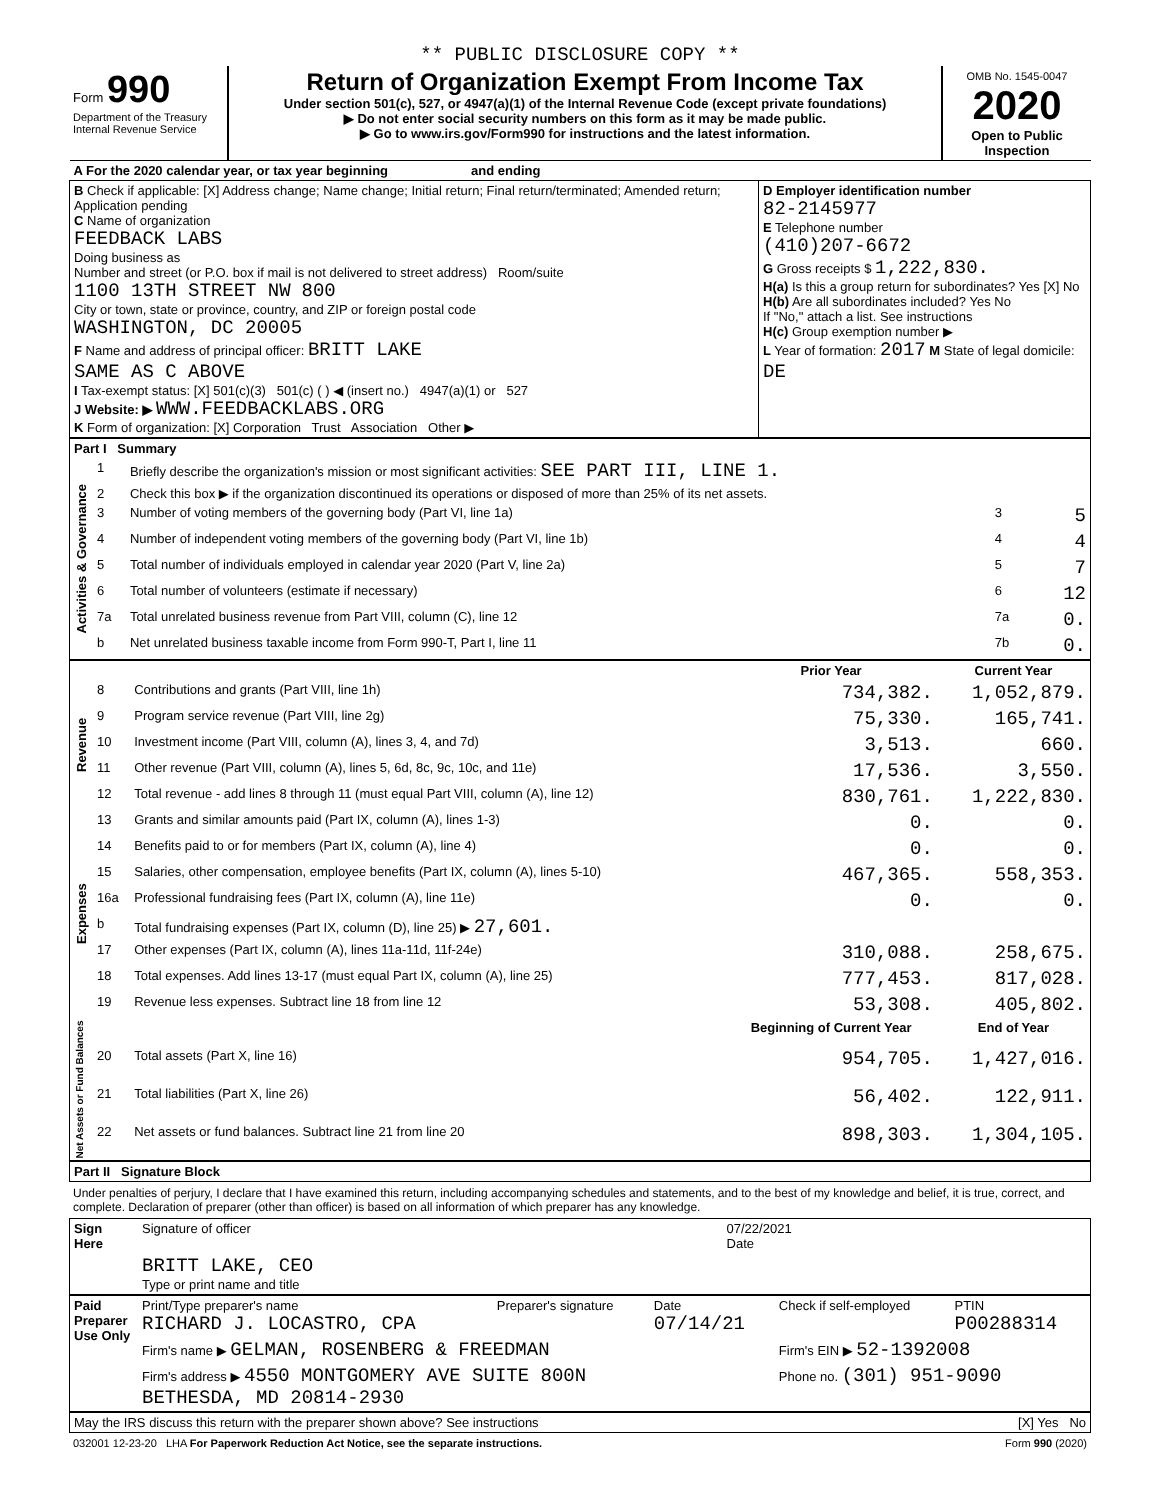** PUBLIC DISCLOSURE COPY **
| Form 990 Department of the Treasury Internal Revenue Service | Return of Organization Exempt From Income Tax Under section 501(c), 527, or 4947(a)(1) of the Internal Revenue Code (except private foundations) ▶ Do not enter social security numbers on this form as it may be made public. ▶ Go to www.irs.gov/Form990 for instructions and the latest information. | OMB No. 1545-0047 2020 Open to Public Inspection |
| A For the 2020 calendar year, or tax year beginning and ending | |
| B Check if applicable: [X] Address change; Name change; Initial return; Final return/terminated; Amended return; Application pending C Name of organization FEEDBACK LABS Doing business as Number and street (or P.O. box if mail is not delivered to street address) Room/suite 1100 13TH STREET NW 800 City or town, state or province, country, and ZIP or foreign postal code WASHINGTON, DC 20005 F Name and address of principal officer: BRITT LAKE SAME AS C ABOVE I Tax-exempt status: [X] 501(c)(3) 501(c) ( ) ◀ (insert no.) 4947(a)(1) or 527 J Website: ▶ WWW.FEEDBACKLABS.ORG K Form of organization: [X] Corporation Trust Association Other ▶ | D Employer identification number 82-2145977 E Telephone number (410)207-6672 G Gross receipts $ 1,222,830. H(a) Is this a group return for subordinates? Yes [X] No H(b) Are all subordinates included? Yes No If "No," attach a list. See instructions H(c) Group exemption number ▶ L Year of formation: 2017 M State of legal domicile: DE |
| Part I Summary | | | | |
| Activities & Governance | 1 | Briefly describe the organization's mission or most significant activities: SEE PART III, LINE 1. | | |
| | 2 | Check this box ▶ if the organization discontinued its operations or disposed of more than 25% of its net assets. | | |
| | 3 | Number of voting members of the governing body (Part VI, line 1a) | 3 | 5 |
| | 4 | Number of independent voting members of the governing body (Part VI, line 1b) | 4 | 4 |
| | 5 | Total number of individuals employed in calendar year 2020 (Part V, line 2a) | 5 | 7 |
| | 6 | Total number of volunteers (estimate if necessary) | 6 | 12 |
| | 7a | Total unrelated business revenue from Part VIII, column (C), line 12 | 7a | 0. |
| | b | Net unrelated business taxable income from Form 990-T, Part I, line 11 | 7b | 0. |
| | | | Prior Year | Current Year |
| --- | --- | --- | --- | --- |
| Revenue | 8 | Contributions and grants (Part VIII, line 1h) | 734,382. | 1,052,879. |
| | 9 | Program service revenue (Part VIII, line 2g) | 75,330. | 165,741. |
| | 10 | Investment income (Part VIII, column (A), lines 3, 4, and 7d) | 3,513. | 660. |
| | 11 | Other revenue (Part VIII, column (A), lines 5, 6d, 8c, 9c, 10c, and 11e) | 17,536. | 3,550. |
| | 12 | Total revenue - add lines 8 through 11 (must equal Part VIII, column (A), line 12) | 830,761. | 1,222,830. |
| Expenses | 13 | Grants and similar amounts paid (Part IX, column (A), lines 1-3) | 0. | 0. |
| | 14 | Benefits paid to or for members (Part IX, column (A), line 4) | 0. | 0. |
| | 15 | Salaries, other compensation, employee benefits (Part IX, column (A), lines 5-10) | 467,365. | 558,353. |
| | 16a | Professional fundraising fees (Part IX, column (A), line 11e) | 0. | 0. |
| | b | Total fundraising expenses (Part IX, column (D), line 25) ▶ 27,601. | | |
| | 17 | Other expenses (Part IX, column (A), lines 11a-11d, 11f-24e) | 310,088. | 258,675. |
| | 18 | Total expenses. Add lines 13-17 (must equal Part IX, column (A), line 25) | 777,453. | 817,028. |
| | 19 | Revenue less expenses. Subtract line 18 from line 12 | 53,308. | 405,802. |
| Net Assets or Fund Balances | | | Beginning of Current Year | End of Year |
| | 20 | Total assets (Part X, line 16) | 954,705. | 1,427,016. |
| | 21 | Total liabilities (Part X, line 26) | 56,402. | 122,911. |
| | 22 | Net assets or fund balances. Subtract line 21 from line 20 | 898,303. | 1,304,105. |
Part II Signature Block
Under penalties of perjury, I declare that I have examined this return, including accompanying schedules and statements, and to the best of my knowledge and belief, it is true, correct, and complete. Declaration of preparer (other than officer) is based on all information of which preparer has any knowledge.
| Sign Here | Signature of officer | 07/22/2021 Date |
| | BRITT LAKE, CEO Type or print name and title | |
| Paid Preparer Use Only | Print/Type preparer's name RICHARD J. LOCASTRO, CPA | Preparer's signature | Date 07/14/21 | Check if self-employed | PTIN P00288314 |
| | Firm's name ▶ GELMAN, ROSENBERG & FREEDMAN | | | Firm's EIN ▶ 52-1392008 | |
| | Firm's address ▶ 4550 MONTGOMERY AVE SUITE 800N BETHESDA, MD 20814-2930 | | | Phone no. (301) 951-9090 | |
May the IRS discuss this return with the preparer shown above? See instructions [X] Yes No
032001 12-23-20 LHA For Paperwork Reduction Act Notice, see the separate instructions. Form 990 (2020)